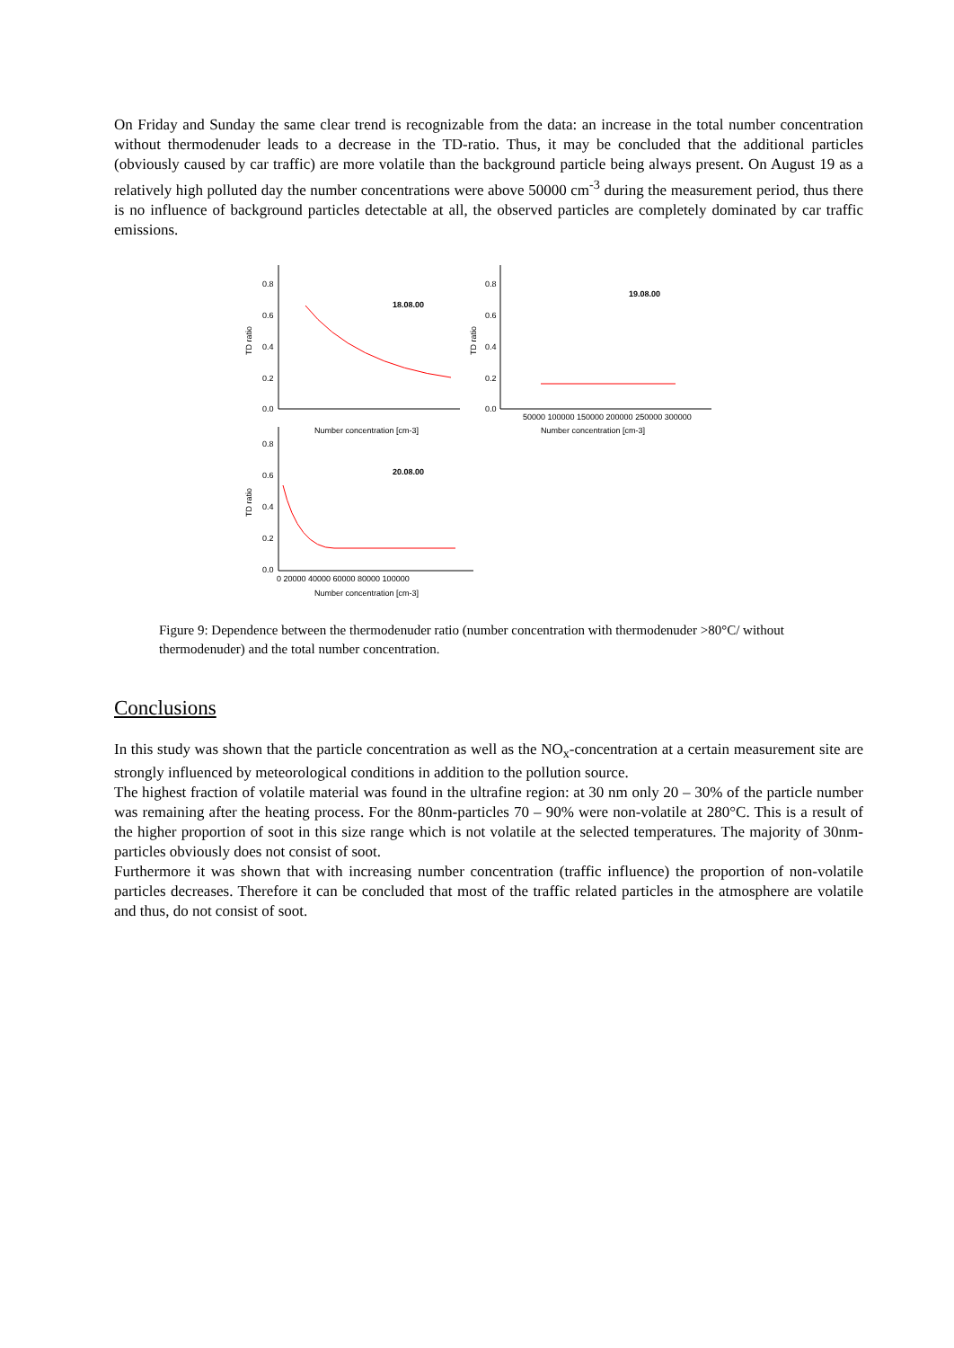On Friday and Sunday the same clear trend is recognizable from the data: an increase in the total number concentration without thermodenuder leads to a decrease in the TD-ratio. Thus, it may be concluded that the additional particles (obviously caused by car traffic) are more volatile than the background particle being always present. On August 19 as a relatively high polluted day the number concentrations were above 50000 cm<sup>-3</sup> during the measurement period, thus there is no influence of background particles detectable at all, the observed particles are completely dominated by car traffic emissions.
0.8
0.6
0.4
0.2
0.0
TD ratio
18.08.00
Number concentration [cm-3]
0.8
0.6
0.4
0.2
0.0
TD ratio
19.08.00
50000 100000 150000 200000 250000 300000
Number concentration [cm-3]
0.8
0.6
0.4
0.2
0.0
TD ratio
20.08.00
0 20000 40000 60000 80000 100000
Number concentration [cm-3]
Figure 9: Dependence between the thermodenuder ratio (number concentration with thermodenuder >80°C/ without thermodenuder) and the total number concentration.
Conclusions
In this study was shown that the particle concentration as well as the NO<sub>x</sub>-concentration at a certain measurement site are strongly influenced by meteorological conditions in addition to the pollution source.
The highest fraction of volatile material was found in the ultrafine region: at 30 nm only 20 – 30% of the particle number was remaining after the heating process. For the 80nm-particles 70 – 90% were non-volatile at 280°C. This is a result of the higher proportion of soot in this size range which is not volatile at the selected temperatures. The majority of 30nm-particles obviously does not consist of soot.
Furthermore it was shown that with increasing number concentration (traffic influence) the proportion of non-volatile particles decreases. Therefore it can be concluded that most of the traffic related particles in the atmosphere are volatile and thus, do not consist of soot.